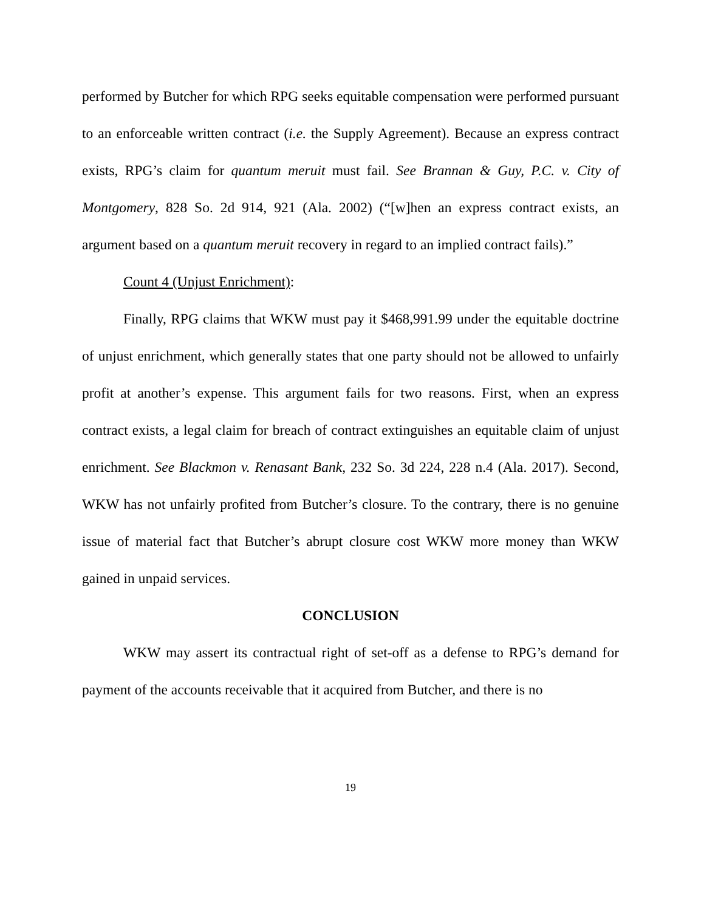performed by Butcher for which RPG seeks equitable compensation were performed pursuant to an enforceable written contract (i.e. the Supply Agreement). Because an express contract exists, RPG’s claim for quantum meruit must fail. See Brannan & Guy, P.C. v. City of Montgomery, 828 So. 2d 914, 921 (Ala. 2002) (“[w]hen an express contract exists, an argument based on a quantum meruit recovery in regard to an implied contract fails).”
Count 4 (Unjust Enrichment):
Finally, RPG claims that WKW must pay it $468,991.99 under the equitable doctrine of unjust enrichment, which generally states that one party should not be allowed to unfairly profit at another’s expense. This argument fails for two reasons. First, when an express contract exists, a legal claim for breach of contract extinguishes an equitable claim of unjust enrichment. See Blackmon v. Renasant Bank, 232 So. 3d 224, 228 n.4 (Ala. 2017). Second, WKW has not unfairly profited from Butcher’s closure. To the contrary, there is no genuine issue of material fact that Butcher’s abrupt closure cost WKW more money than WKW gained in unpaid services.
CONCLUSION
WKW may assert its contractual right of set-off as a defense to RPG’s demand for payment of the accounts receivable that it acquired from Butcher, and there is no
19